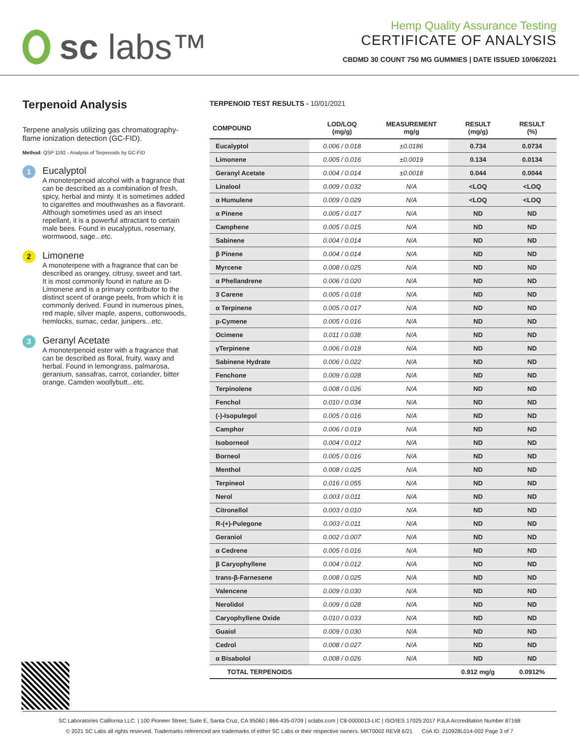sc labs™
Hemp Quality Assurance Testing
CERTIFICATE OF ANALYSIS
CBDMD 30 COUNT 750 MG GUMMIES | DATE ISSUED 10/06/2021
Terpenoid Analysis
Terpene analysis utilizing gas chromatography-flame ionization detection (GC-FID).
Method: QSP 1192 - Analysis of Terpenoids by GC-FID
1
Eucalyptol
A monoterpenoid alcohol with a fragrance that can be described as a combination of fresh, spicy, herbal and minty. It is sometimes added to cigarettes and mouthwashes as a flavorant. Although sometimes used as an insect repellant, it is a powerful attractant to certain male bees. Found in eucalyptus, rosemary, wormwood, sage...etc.
2
Limonene
A monoterpene with a fragrance that can be described as orangey, citrusy, sweet and tart. It is most commonly found in nature as D-Limonene and is a primary contributor to the distinct scent of orange peels, from which it is commonly derived. Found in numerous pines, red maple, silver maple, aspens, cottonwoods, hemlocks, sumac, cedar, junipers...etc.
3
Geranyl Acetate
A monoterpenoid ester with a fragrance that can be described as floral, fruity, waxy and herbal. Found in lemongrass, palmarosa, geranium, sassafras, carrot, coriander, bitter orange, Camden woollybutt...etc.
TERPENOID TEST RESULTS - 10/01/2021
| COMPOUND | LOD/LOQ (mg/g) | MEASUREMENT mg/g | RESULT (mg/g) | RESULT (%) |
| --- | --- | --- | --- | --- |
| Eucalyptol | 0.006 / 0.018 | ±0.0186 | 0.734 | 0.0734 |
| Limonene | 0.005 / 0.016 | ±0.0019 | 0.134 | 0.0134 |
| Geranyl Acetate | 0.004 / 0.014 | ±0.0018 | 0.044 | 0.0044 |
| Linalool | 0.009 / 0.032 | N/A | <LOQ | <LOQ |
| α Humulene | 0.009 / 0.029 | N/A | <LOQ | <LOQ |
| α Pinene | 0.005 / 0.017 | N/A | ND | ND |
| Camphene | 0.005 / 0.015 | N/A | ND | ND |
| Sabinene | 0.004 / 0.014 | N/A | ND | ND |
| β Pinene | 0.004 / 0.014 | N/A | ND | ND |
| Myrcene | 0.008 / 0.025 | N/A | ND | ND |
| α Phellandrene | 0.006 / 0.020 | N/A | ND | ND |
| 3 Carene | 0.005 / 0.018 | N/A | ND | ND |
| α Terpinene | 0.005 / 0.017 | N/A | ND | ND |
| p-Cymene | 0.005 / 0.016 | N/A | ND | ND |
| Ocimene | 0.011 / 0.038 | N/A | ND | ND |
| γTerpinene | 0.006 / 0.018 | N/A | ND | ND |
| Sabinene Hydrate | 0.006 / 0.022 | N/A | ND | ND |
| Fenchone | 0.009 / 0.028 | N/A | ND | ND |
| Terpinolene | 0.008 / 0.026 | N/A | ND | ND |
| Fenchol | 0.010 / 0.034 | N/A | ND | ND |
| (-)-Isopulegol | 0.005 / 0.016 | N/A | ND | ND |
| Camphor | 0.006 / 0.019 | N/A | ND | ND |
| Isoborneol | 0.004 / 0.012 | N/A | ND | ND |
| Borneol | 0.005 / 0.016 | N/A | ND | ND |
| Menthol | 0.008 / 0.025 | N/A | ND | ND |
| Terpineol | 0.016 / 0.055 | N/A | ND | ND |
| Nerol | 0.003 / 0.011 | N/A | ND | ND |
| Citronellol | 0.003 / 0.010 | N/A | ND | ND |
| R-(+)-Pulegone | 0.003 / 0.011 | N/A | ND | ND |
| Geraniol | 0.002 / 0.007 | N/A | ND | ND |
| α Cedrene | 0.005 / 0.016 | N/A | ND | ND |
| β Caryophyllene | 0.004 / 0.012 | N/A | ND | ND |
| trans-β-Farnesene | 0.008 / 0.025 | N/A | ND | ND |
| Valencene | 0.009 / 0.030 | N/A | ND | ND |
| Nerolidol | 0.009 / 0.028 | N/A | ND | ND |
| Caryophyllene Oxide | 0.010 / 0.033 | N/A | ND | ND |
| Guaiol | 0.009 / 0.030 | N/A | ND | ND |
| Cedrol | 0.008 / 0.027 | N/A | ND | ND |
| α Bisabolol | 0.008 / 0.026 | N/A | ND | ND |
| TOTAL TERPENOIDS | | | 0.912 mg/g | 0.0912% |
SC Laboratories California LLC. | 100 Pioneer Street, Suite E, Santa Cruz, CA 95060 | 866-435-0709 | sclabs.com | C8-0000013-LIC | ISO/IES 17025:2017 PJLA Accreditation Number 87168
© 2021 SC Labs all rights reserved. Trademarks referenced are trademarks of either SC Labs or their respective owners. MKT0002 REV8 6/21 CoA ID: 210928L014-002 Page 3 of 7